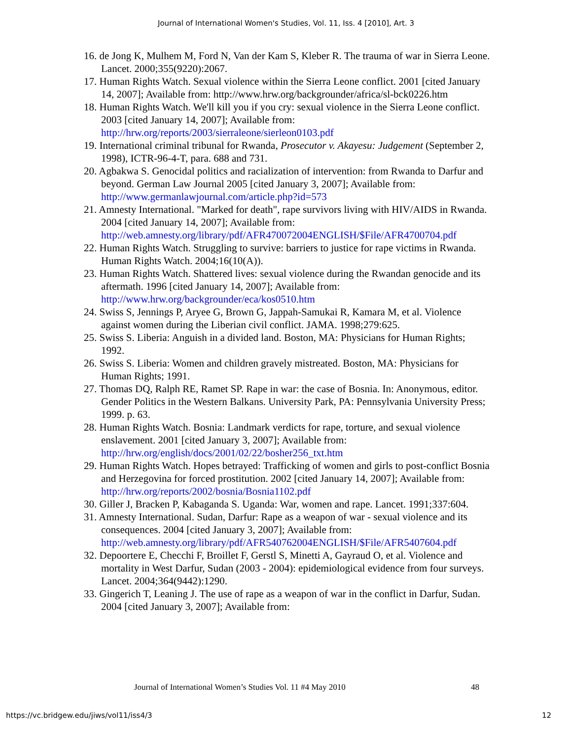Journal of International Women's Studies, Vol. 11, Iss. 4 [2010], Art. 3
16. de Jong K, Mulhem M, Ford N, Van der Kam S, Kleber R. The trauma of war in Sierra Leone. Lancet. 2000;355(9220):2067.
17. Human Rights Watch. Sexual violence within the Sierra Leone conflict. 2001 [cited January 14, 2007]; Available from: http://www.hrw.org/backgrounder/africa/sl-bck0226.htm
18. Human Rights Watch. We'll kill you if you cry: sexual violence in the Sierra Leone conflict. 2003 [cited January 14, 2007]; Available from: http://hrw.org/reports/2003/sierraleone/sierleon0103.pdf
19. International criminal tribunal for Rwanda, Prosecutor v. Akayesu: Judgement (September 2, 1998), ICTR-96-4-T, para. 688 and 731.
20. Agbakwa S. Genocidal politics and racialization of intervention: from Rwanda to Darfur and beyond. German Law Journal 2005 [cited January 3, 2007]; Available from: http://www.germanlawjournal.com/article.php?id=573
21. Amnesty International. "Marked for death", rape survivors living with HIV/AIDS in Rwanda. 2004 [cited January 14, 2007]; Available from: http://web.amnesty.org/library/pdf/AFR470072004ENGLISH/$File/AFR4700704.pdf
22. Human Rights Watch. Struggling to survive: barriers to justice for rape victims in Rwanda. Human Rights Watch. 2004;16(10(A)).
23. Human Rights Watch. Shattered lives: sexual violence during the Rwandan genocide and its aftermath. 1996 [cited January 14, 2007]; Available from: http://www.hrw.org/backgrounder/eca/kos0510.htm
24. Swiss S, Jennings P, Aryee G, Brown G, Jappah-Samukai R, Kamara M, et al. Violence against women during the Liberian civil conflict. JAMA. 1998;279:625.
25. Swiss S. Liberia: Anguish in a divided land. Boston, MA: Physicians for Human Rights; 1992.
26. Swiss S. Liberia: Women and children gravely mistreated. Boston, MA: Physicians for Human Rights; 1991.
27. Thomas DQ, Ralph RE, Ramet SP. Rape in war: the case of Bosnia. In: Anonymous, editor. Gender Politics in the Western Balkans. University Park, PA: Pennsylvania University Press; 1999. p. 63.
28. Human Rights Watch. Bosnia: Landmark verdicts for rape, torture, and sexual violence enslavement. 2001 [cited January 3, 2007]; Available from: http://hrw.org/english/docs/2001/02/22/bosher256_txt.htm
29. Human Rights Watch. Hopes betrayed: Trafficking of women and girls to post-conflict Bosnia and Herzegovina for forced prostitution. 2002 [cited January 14, 2007]; Available from: http://hrw.org/reports/2002/bosnia/Bosnia1102.pdf
30. Giller J, Bracken P, Kabaganda S. Uganda: War, women and rape. Lancet. 1991;337:604.
31. Amnesty International. Sudan, Darfur: Rape as a weapon of war - sexual violence and its consequences. 2004 [cited January 3, 2007]; Available from: http://web.amnesty.org/library/pdf/AFR540762004ENGLISH/$File/AFR5407604.pdf
32. Depoortere E, Checchi F, Broillet F, Gerstl S, Minetti A, Gayraud O, et al. Violence and mortality in West Darfur, Sudan (2003 - 2004): epidemiological evidence from four surveys. Lancet. 2004;364(9442):1290.
33. Gingerich T, Leaning J. The use of rape as a weapon of war in the conflict in Darfur, Sudan. 2004 [cited January 3, 2007]; Available from:
Journal of International Women’s Studies Vol. 11 #4 May 2010 48
https://vc.bridgew.edu/jiws/vol11/iss4/3 12